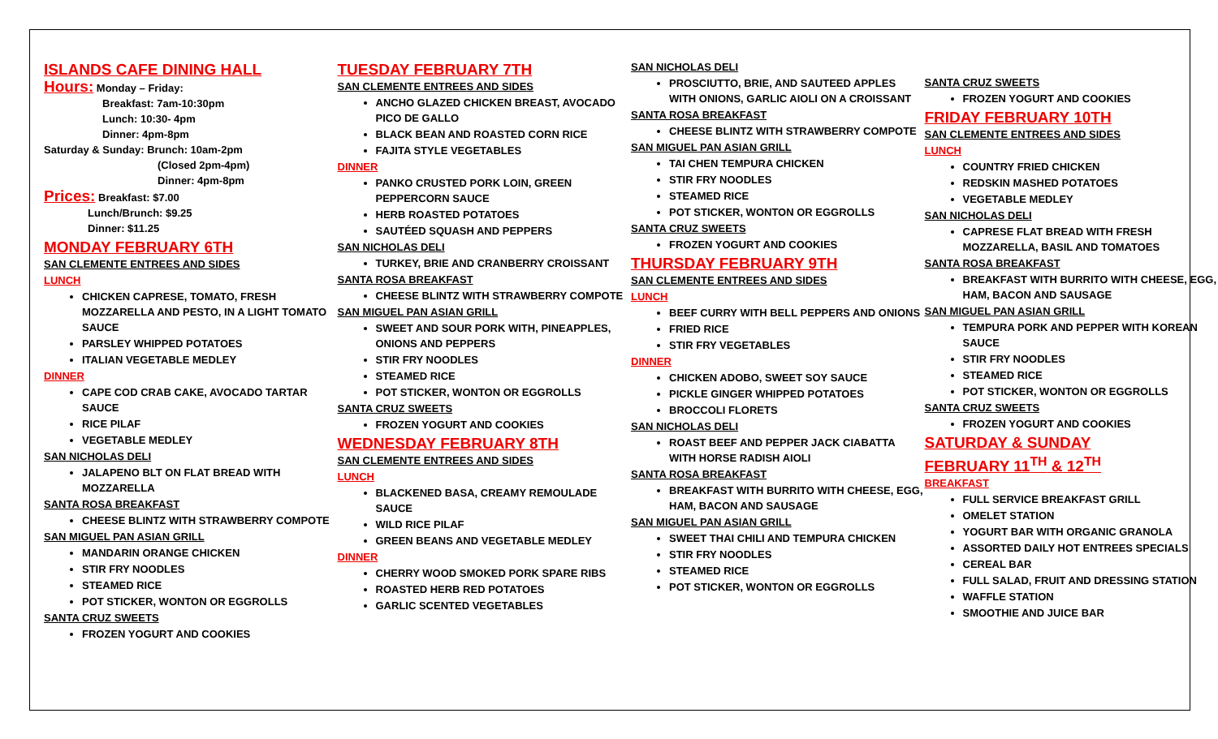ISLANDS CAFE DINING HALL
Hours: Monday – Friday:
Breakfast: 7am-10:30pm
Lunch: 10:30- 4pm
Dinner: 4pm-8pm
Saturday & Sunday: Brunch: 10am-2pm
(Closed 2pm-4pm)
Dinner: 4pm-8pm
Prices: Breakfast: $7.00
Lunch/Brunch: $9.25
Dinner: $11.25
MONDAY FEBRUARY 6TH
SAN CLEMENTE ENTREES AND SIDES
LUNCH
CHICKEN CAPRESE, TOMATO, FRESH MOZZARELLA AND PESTO, IN A LIGHT TOMATO SAUCE
PARSLEY WHIPPED POTATOES
ITALIAN VEGETABLE MEDLEY
DINNER
CAPE COD CRAB CAKE, AVOCADO TARTAR SAUCE
RICE PILAF
VEGETABLE MEDLEY
SAN NICHOLAS DELI
JALAPENO BLT ON FLAT BREAD WITH MOZZARELLA
SANTA ROSA BREAKFAST
CHEESE BLINTZ WITH STRAWBERRY COMPOTE
SAN MIGUEL PAN ASIAN GRILL
MANDARIN ORANGE CHICKEN
STIR FRY NOODLES
STEAMED RICE
POT STICKER, WONTON OR EGGROLLS
SANTA CRUZ SWEETS
FROZEN YOGURT AND COOKIES
TUESDAY FEBRUARY 7TH
SAN CLEMENTE ENTREES AND SIDES
ANCHO GLAZED CHICKEN BREAST, AVOCADO PICO DE GALLO
BLACK BEAN AND ROASTED CORN RICE
FAJITA STYLE VEGETABLES
DINNER
PANKO CRUSTED PORK LOIN, GREEN PEPPERCORN SAUCE
HERB ROASTED POTATOES
SAUTÉED SQUASH AND PEPPERS
SAN NICHOLAS DELI
TURKEY, BRIE AND CRANBERRY CROISSANT
SANTA ROSA BREAKFAST
CHEESE BLINTZ WITH STRAWBERRY COMPOTE
SAN MIGUEL PAN ASIAN GRILL
SWEET AND SOUR PORK WITH, PINEAPPLES, ONIONS AND PEPPERS
STIR FRY NOODLES
STEAMED RICE
POT STICKER, WONTON OR EGGROLLS
SANTA CRUZ SWEETS
FROZEN YOGURT AND COOKIES
WEDNESDAY FEBRUARY 8TH
SAN CLEMENTE ENTREES AND SIDES
LUNCH
BLACKENED BASA, CREAMY REMOULADE SAUCE
WILD RICE PILAF
GREEN BEANS AND VEGETABLE MEDLEY
DINNER
CHERRY WOOD SMOKED PORK SPARE RIBS
ROASTED HERB RED POTATOES
GARLIC SCENTED VEGETABLES
SAN NICHOLAS DELI
PROSCIUTTO, BRIE, AND SAUTEED APPLES WITH ONIONS, GARLIC AIOLI ON A CROISSANT
SANTA ROSA BREAKFAST
CHEESE BLINTZ WITH STRAWBERRY COMPOTE
SAN MIGUEL PAN ASIAN GRILL
TAI CHEN TEMPURA CHICKEN
STIR FRY NOODLES
STEAMED RICE
POT STICKER, WONTON OR EGGROLLS
SANTA CRUZ SWEETS
FROZEN YOGURT AND COOKIES
THURSDAY FEBRUARY 9TH
SAN CLEMENTE ENTREES AND SIDES
LUNCH
BEEF CURRY WITH BELL PEPPERS AND ONIONS
FRIED RICE
STIR FRY VEGETABLES
DINNER
CHICKEN ADOBO, SWEET SOY SAUCE
PICKLE GINGER WHIPPED POTATOES
BROCCOLI FLORETS
SAN NICHOLAS DELI
ROAST BEEF AND PEPPER JACK CIABATTA WITH HORSE RADISH AIOLI
SANTA ROSA BREAKFAST
BREAKFAST WITH BURRITO WITH CHEESE, EGG, HAM, BACON AND SAUSAGE
SAN MIGUEL PAN ASIAN GRILL
SWEET THAI CHILI AND TEMPURA CHICKEN
STIR FRY NOODLES
STEAMED RICE
POT STICKER, WONTON OR EGGROLLS
SANTA CRUZ SWEETS
FROZEN YOGURT AND COOKIES
FRIDAY FEBRUARY 10TH
SAN CLEMENTE ENTREES AND SIDES
LUNCH
COUNTRY FRIED CHICKEN
REDSKIN MASHED POTATOES
VEGETABLE MEDLEY
SAN NICHOLAS DELI
CAPRESE FLAT BREAD WITH FRESH MOZZARELLA, BASIL AND TOMATOES
SANTA ROSA BREAKFAST
BREAKFAST WITH BURRITO WITH CHEESE, EGG, HAM, BACON AND SAUSAGE
SAN MIGUEL PAN ASIAN GRILL
TEMPURA PORK AND PEPPER WITH KOREAN SAUCE
STIR FRY NOODLES
STEAMED RICE
POT STICKER, WONTON OR EGGROLLS
SANTA CRUZ SWEETS
FROZEN YOGURT AND COOKIES
SATURDAY & SUNDAY
FEBRUARY 11<sup>TH</sup> & 12<sup>TH</sup>
BREAKFAST
FULL SERVICE BREAKFAST GRILL
OMELET STATION
YOGURT BAR WITH ORGANIC GRANOLA
ASSORTED DAILY HOT ENTREES SPECIALS
CEREAL BAR
FULL SALAD, FRUIT AND DRESSING STATION
WAFFLE STATION
SMOOTHIE AND JUICE BAR